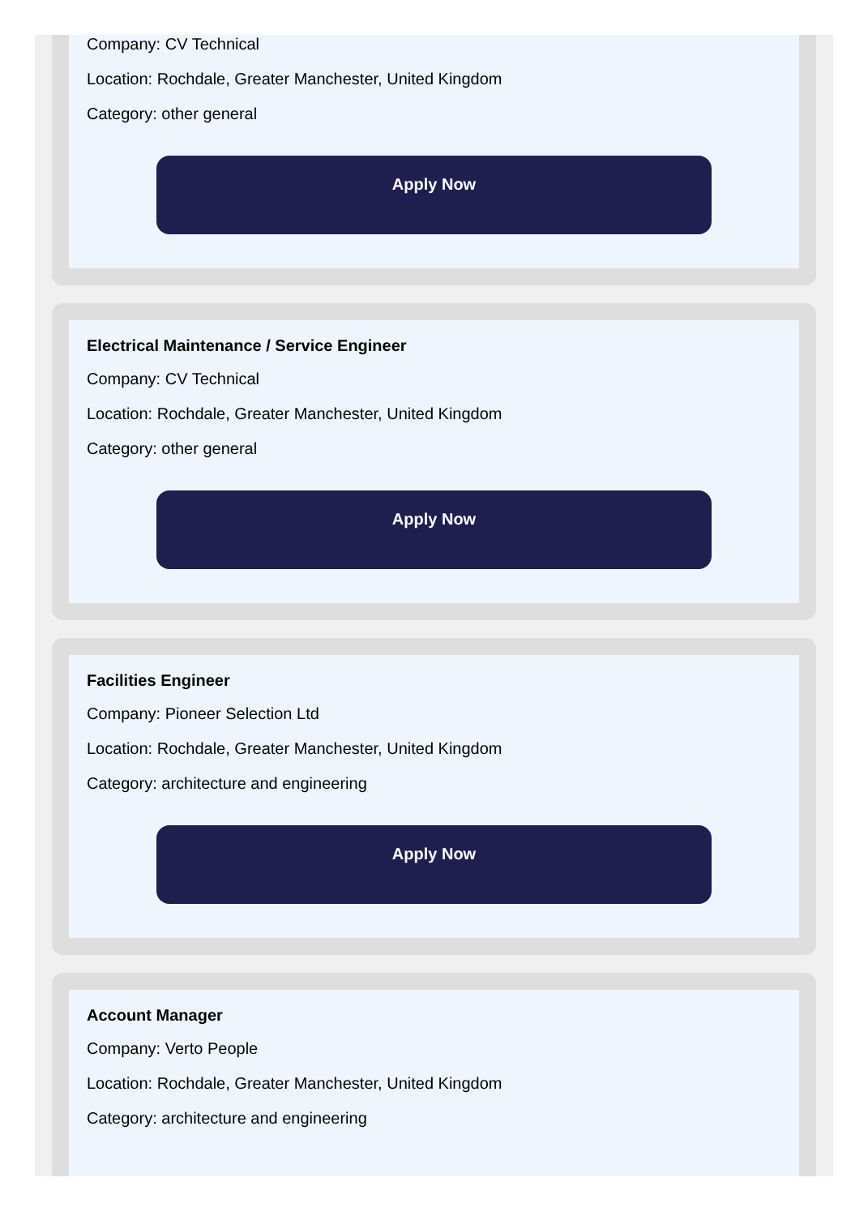Company: CV Technical
Location: Rochdale, Greater Manchester, United Kingdom
Category: other general
Apply Now
Electrical Maintenance / Service Engineer
Company: CV Technical
Location: Rochdale, Greater Manchester, United Kingdom
Category: other general
Apply Now
Facilities Engineer
Company: Pioneer Selection Ltd
Location: Rochdale, Greater Manchester, United Kingdom
Category: architecture and engineering
Apply Now
Account Manager
Company: Verto People
Location: Rochdale, Greater Manchester, United Kingdom
Category: architecture and engineering